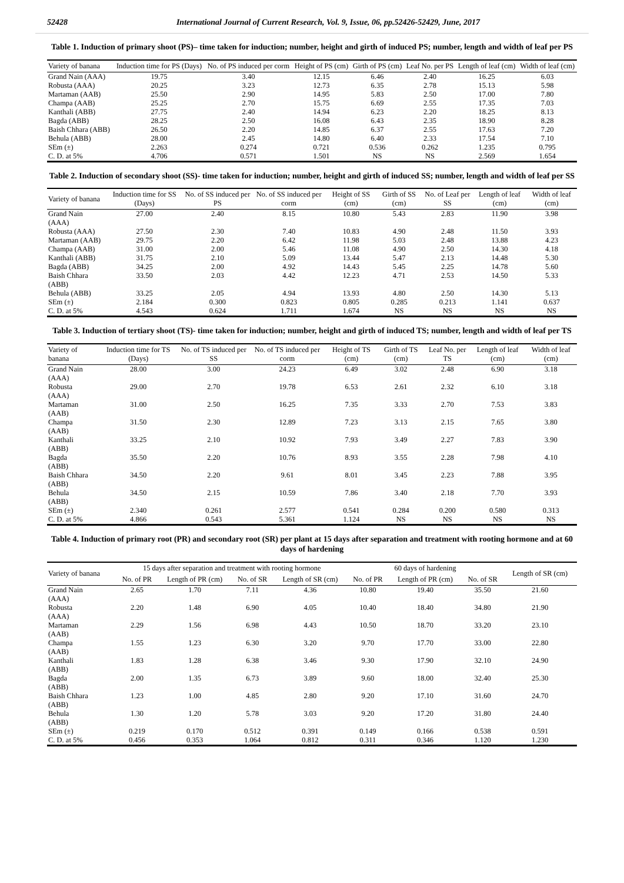52428 International Journal of Current Research, Vol. 9, Issue, 06, pp.52426-52429, June, 2017
Table 1. Induction of primary shoot (PS)– time taken for induction; number, height and girth of induced PS; number, length and width of leaf per PS
| Variety of banana | Induction time for PS (Days) | No. of PS induced per corm | Height of PS (cm) | Girth of PS (cm) | Leaf No. per PS | Length of leaf (cm) | Width of leaf (cm) |
| --- | --- | --- | --- | --- | --- | --- | --- |
| Grand Nain (AAA) | 19.75 | 3.40 | 12.15 | 6.46 | 2.40 | 16.25 | 6.03 |
| Robusta (AAA) | 20.25 | 3.23 | 12.73 | 6.35 | 2.78 | 15.13 | 5.98 |
| Martaman (AAB) | 25.50 | 2.90 | 14.95 | 5.83 | 2.50 | 17.00 | 7.80 |
| Champa (AAB) | 25.25 | 2.70 | 15.75 | 6.69 | 2.55 | 17.35 | 7.03 |
| Kanthali (ABB) | 27.75 | 2.40 | 14.94 | 6.23 | 2.20 | 18.25 | 8.13 |
| Bagda (ABB) | 28.25 | 2.50 | 16.08 | 6.43 | 2.35 | 18.90 | 8.28 |
| Baish Chhara (ABB) | 26.50 | 2.20 | 14.85 | 6.37 | 2.55 | 17.63 | 7.20 |
| Behula (ABB) | 28.00 | 2.45 | 14.80 | 6.40 | 2.33 | 17.54 | 7.10 |
| SEm (±) | 2.263 | 0.274 | 0.721 | 0.536 | 0.262 | 1.235 | 0.795 |
| C. D. at 5% | 4.706 | 0.571 | 1.501 | NS | NS | 2.569 | 1.654 |
Table 2. Induction of secondary shoot (SS)- time taken for induction; number, height and girth of induced SS; number, length and width of leaf per SS
| Variety of banana | Induction time for SS (Days) | No. of SS induced per PS | No. of SS induced per corm | Height of SS (cm) | Girth of SS (cm) | No. of Leaf per SS | Length of leaf (cm) | Width of leaf (cm) |
| --- | --- | --- | --- | --- | --- | --- | --- | --- |
| Grand Nain (AAA) | 27.00 | 2.40 | 8.15 | 10.80 | 5.43 | 2.83 | 11.90 | 3.98 |
| Robusta (AAA) | 27.50 | 2.30 | 7.40 | 10.83 | 4.90 | 2.48 | 11.50 | 3.93 |
| Martaman (AAB) | 29.75 | 2.20 | 6.42 | 11.98 | 5.03 | 2.48 | 13.88 | 4.23 |
| Champa (AAB) | 31.00 | 2.00 | 5.46 | 11.08 | 4.90 | 2.50 | 14.30 | 4.18 |
| Kanthali (ABB) | 31.75 | 2.10 | 5.09 | 13.44 | 5.47 | 2.13 | 14.48 | 5.30 |
| Bagda (ABB) | 34.25 | 2.00 | 4.92 | 14.43 | 5.45 | 2.25 | 14.78 | 5.60 |
| Baish Chhara (ABB) | 33.50 | 2.03 | 4.42 | 12.23 | 4.71 | 2.53 | 14.50 | 5.33 |
| Behula (ABB) | 33.25 | 2.05 | 4.94 | 13.93 | 4.80 | 2.50 | 14.30 | 5.13 |
| SEm (±) | 2.184 | 0.300 | 0.823 | 0.805 | 0.285 | 0.213 | 1.141 | 0.637 |
| C. D. at 5% | 4.543 | 0.624 | 1.711 | 1.674 | NS | NS | NS | NS |
Table 3. Induction of tertiary shoot (TS)- time taken for induction; number, height and girth of induced TS; number, length and width of leaf per TS
| Variety of banana | Induction time for TS (Days) | No. of TS induced per SS | No. of TS induced per corm | Height of TS (cm) | Girth of TS (cm) | Leaf No. per TS | Length of leaf (cm) | Width of leaf (cm) |
| --- | --- | --- | --- | --- | --- | --- | --- | --- |
| Grand Nain (AAA) | 28.00 | 3.00 | 24.23 | 6.49 | 3.02 | 2.48 | 6.90 | 3.18 |
| Robusta (AAA) | 29.00 | 2.70 | 19.78 | 6.53 | 2.61 | 2.32 | 6.10 | 3.18 |
| Martaman (AAB) | 31.00 | 2.50 | 16.25 | 7.35 | 3.33 | 2.70 | 7.53 | 3.83 |
| Champa (AAB) | 31.50 | 2.30 | 12.89 | 7.23 | 3.13 | 2.15 | 7.65 | 3.80 |
| Kanthali (ABB) | 33.25 | 2.10 | 10.92 | 7.93 | 3.49 | 2.27 | 7.83 | 3.90 |
| Bagda (ABB) | 35.50 | 2.20 | 10.76 | 8.93 | 3.55 | 2.28 | 7.98 | 4.10 |
| Baish Chhara (ABB) | 34.50 | 2.20 | 9.61 | 8.01 | 3.45 | 2.23 | 7.88 | 3.95 |
| Behula (ABB) | 34.50 | 2.15 | 10.59 | 7.86 | 3.40 | 2.18 | 7.70 | 3.93 |
| SEm (±) | 2.340 | 0.261 | 2.577 | 0.541 | 0.284 | 0.200 | 0.580 | 0.313 |
| C. D. at 5% | 4.866 | 0.543 | 5.361 | 1.124 | NS | NS | NS | NS |
Table 4. Induction of primary root (PR) and secondary root (SR) per plant at 15 days after separation and treatment with rooting hormone and at 60 days of hardening
| Variety of banana | 15 days after separation and treatment with rooting hormone | | | | 60 days of hardening | | | Length of SR (cm) |
| --- | --- | --- | --- | --- | --- | --- | --- | --- |
| | No. of PR | Length of PR (cm) | No. of SR | Length of SR (cm) | No. of PR | Length of PR (cm) | No. of SR | |
| Grand Nain (AAA) | 2.65 | 1.70 | 7.11 | 4.36 | 10.80 | 19.40 | 35.50 | 21.60 |
| Robusta (AAA) | 2.20 | 1.48 | 6.90 | 4.05 | 10.40 | 18.40 | 34.80 | 21.90 |
| Martaman (AAB) | 2.29 | 1.56 | 6.98 | 4.43 | 10.50 | 18.70 | 33.20 | 23.10 |
| Champa (AAB) | 1.55 | 1.23 | 6.30 | 3.20 | 9.70 | 17.70 | 33.00 | 22.80 |
| Kanthali (ABB) | 1.83 | 1.28 | 6.38 | 3.46 | 9.30 | 17.90 | 32.10 | 24.90 |
| Bagda (ABB) | 2.00 | 1.35 | 6.73 | 3.89 | 9.60 | 18.00 | 32.40 | 25.30 |
| Baish Chhara (ABB) | 1.23 | 1.00 | 4.85 | 2.80 | 9.20 | 17.10 | 31.60 | 24.70 |
| Behula (ABB) | 1.30 | 1.20 | 5.78 | 3.03 | 9.20 | 17.20 | 31.80 | 24.40 |
| SEm (±) | 0.219 | 0.170 | 0.512 | 0.391 | 0.149 | 0.166 | 0.538 | 0.591 |
| C. D. at 5% | 0.456 | 0.353 | 1.064 | 0.812 | 0.311 | 0.346 | 1.120 | 1.230 |